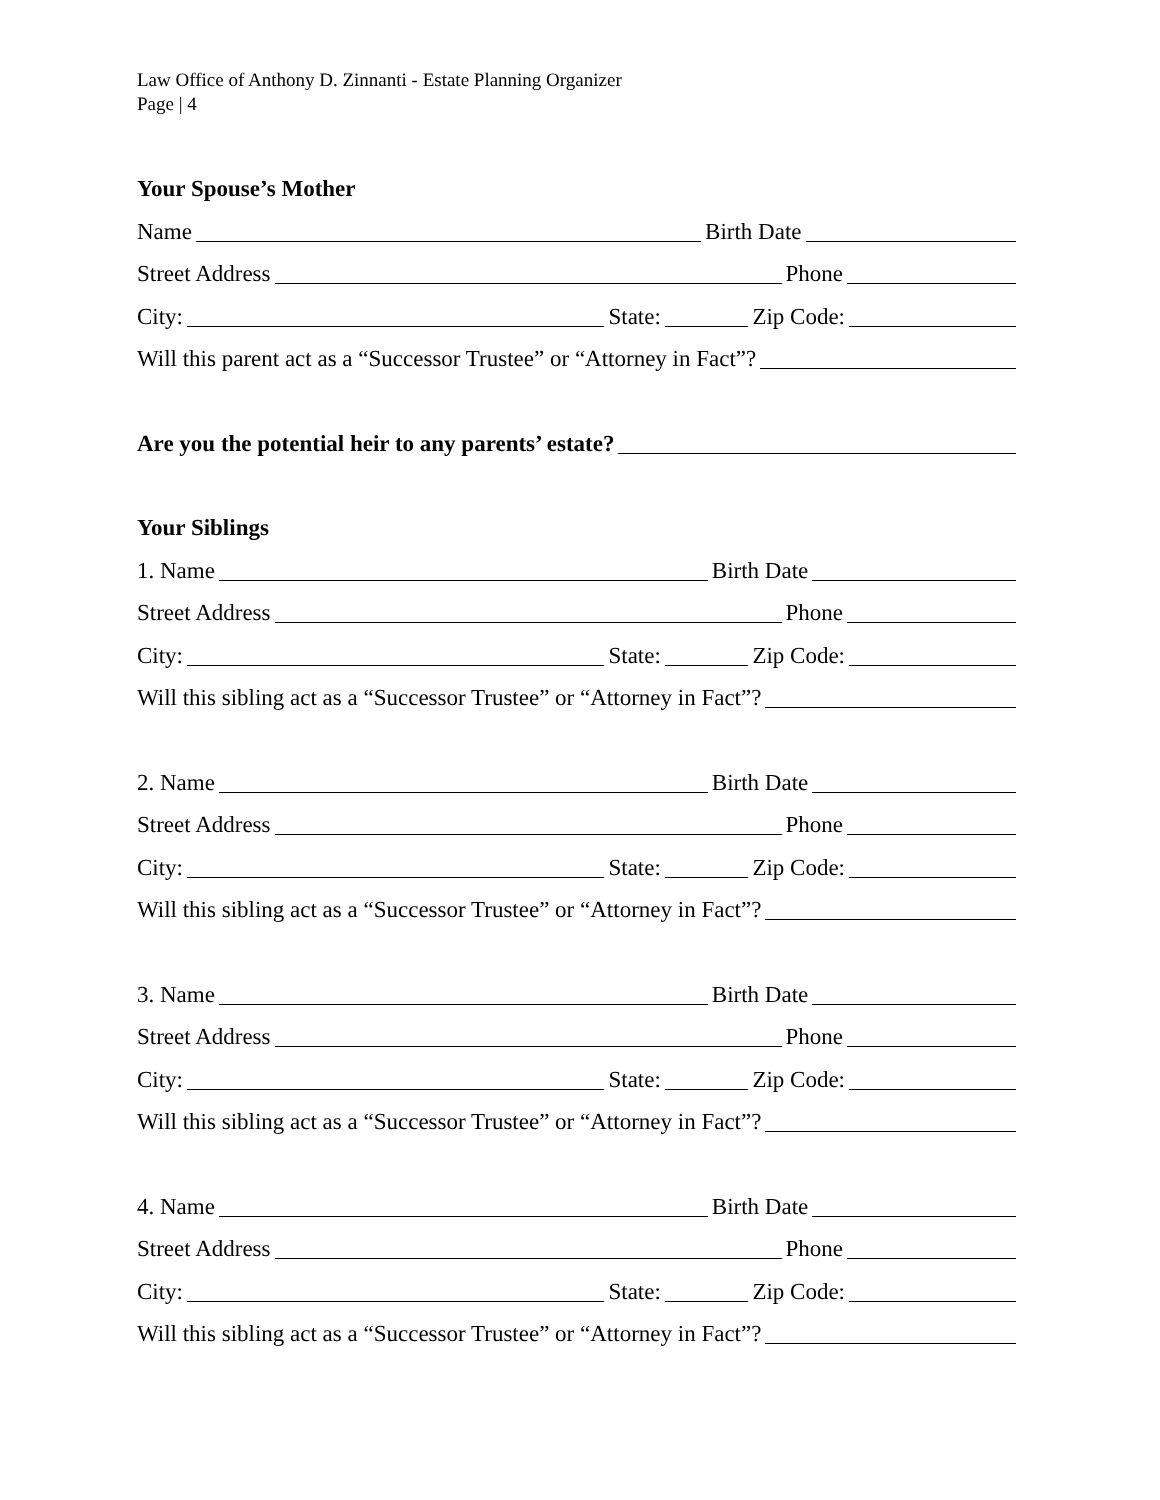Law Office of Anthony D. Zinnanti - Estate Planning Organizer
Page | 4
Your Spouse’s Mother
Name Birth Date
Street Address Phone
City: State: Zip Code:
Will this parent act as a “Successor Trustee” or “Attorney in Fact”?
Are you the potential heir to any parents’ estate?
Your Siblings
1. Name Birth Date
Street Address Phone
City: State: Zip Code:
Will this sibling act as a “Successor Trustee” or “Attorney in Fact”?
2. Name Birth Date
Street Address Phone
City: State: Zip Code:
Will this sibling act as a “Successor Trustee” or “Attorney in Fact”?
3. Name Birth Date
Street Address Phone
City: State: Zip Code:
Will this sibling act as a “Successor Trustee” or “Attorney in Fact”?
4. Name Birth Date
Street Address Phone
City: State: Zip Code:
Will this sibling act as a “Successor Trustee” or “Attorney in Fact”?